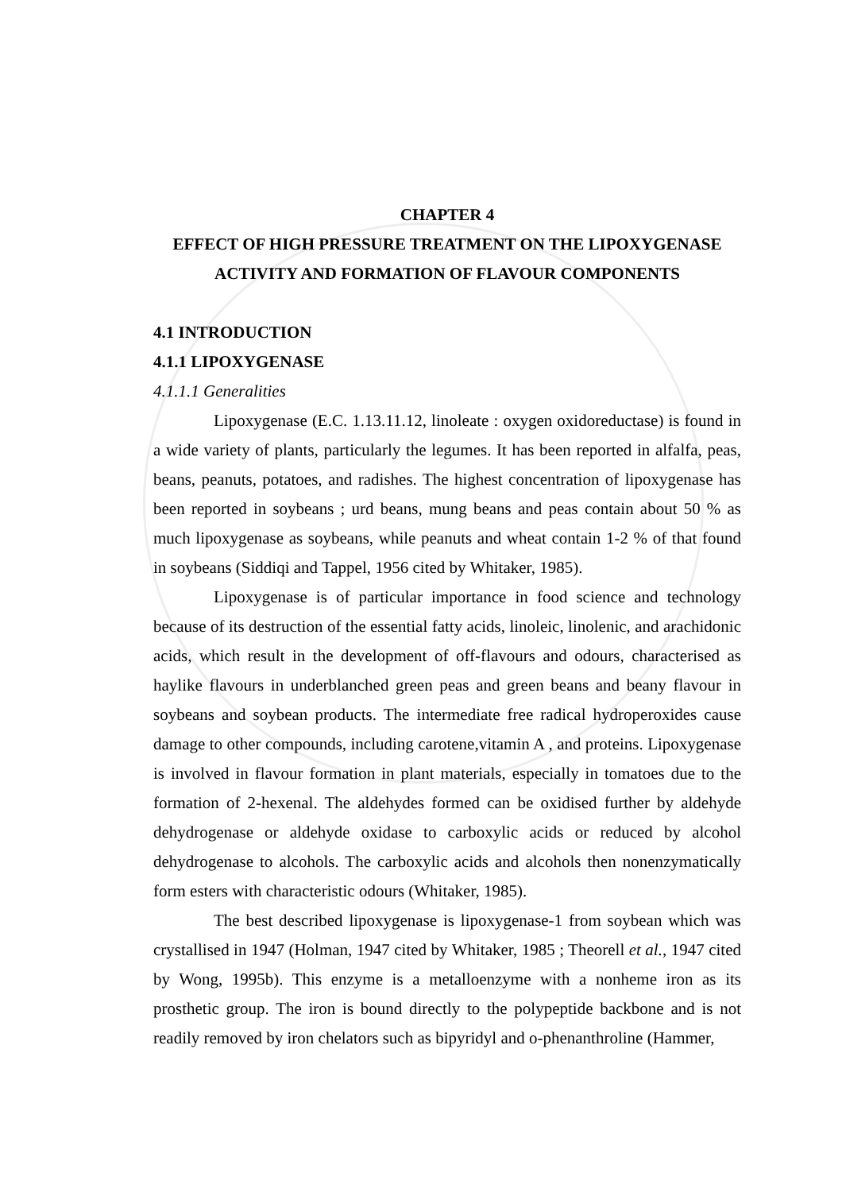CHAPTER 4
EFFECT OF HIGH PRESSURE TREATMENT ON THE LIPOXYGENASE ACTIVITY AND FORMATION OF FLAVOUR COMPONENTS
4.1 INTRODUCTION
4.1.1 LIPOXYGENASE
4.1.1.1 Generalities
Lipoxygenase (E.C. 1.13.11.12, linoleate : oxygen oxidoreductase) is found in a wide variety of plants, particularly the legumes. It has been reported in alfalfa, peas, beans, peanuts, potatoes, and radishes. The highest concentration of lipoxygenase has been reported in soybeans ; urd beans, mung beans and peas contain about 50 % as much lipoxygenase as soybeans, while peanuts and wheat contain 1-2 % of that found in soybeans (Siddiqi and Tappel, 1956 cited by Whitaker, 1985).
Lipoxygenase is of particular importance in food science and technology because of its destruction of the essential fatty acids, linoleic, linolenic, and arachidonic acids, which result in the development of off-flavours and odours, characterised as haylike flavours in underblanched green peas and green beans and beany flavour in soybeans and soybean products. The intermediate free radical hydroperoxides cause damage to other compounds, including carotene,vitamin A , and proteins. Lipoxygenase is involved in flavour formation in plant materials, especially in tomatoes due to the formation of 2-hexenal. The aldehydes formed can be oxidised further by aldehyde dehydrogenase or aldehyde oxidase to carboxylic acids or reduced by alcohol dehydrogenase to alcohols. The carboxylic acids and alcohols then nonenzymatically form esters with characteristic odours (Whitaker, 1985).
The best described lipoxygenase is lipoxygenase-1 from soybean which was crystallised in 1947 (Holman, 1947 cited by Whitaker, 1985 ; Theorell et al., 1947 cited by Wong, 1995b). This enzyme is a metalloenzyme with a nonheme iron as its prosthetic group. The iron is bound directly to the polypeptide backbone and is not readily removed by iron chelators such as bipyridyl and o-phenanthroline (Hammer,